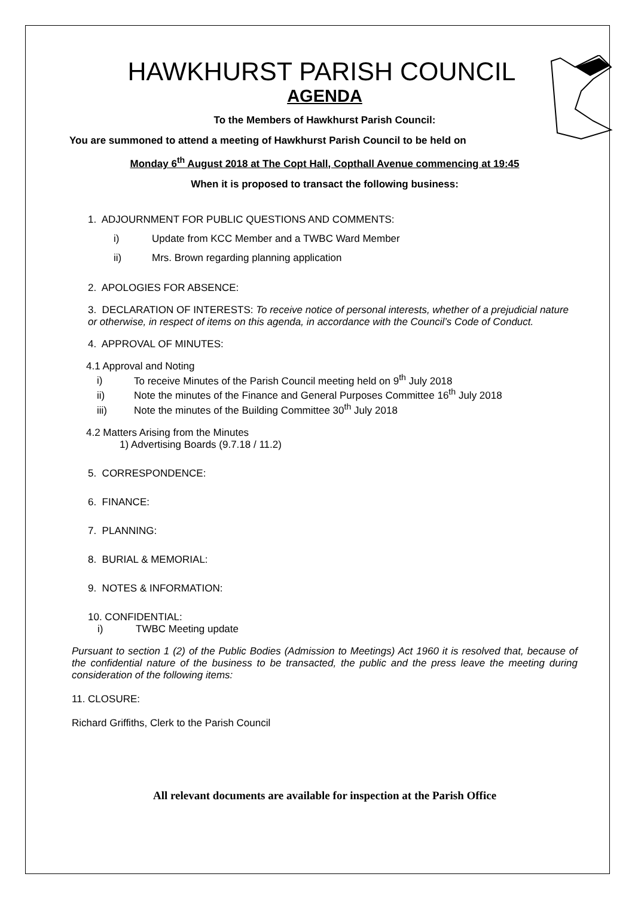HAWKHURST PARISH COUNCIL
AGENDA
To the Members of Hawkhurst Parish Council:
You are summoned to attend a meeting of Hawkhurst Parish Council to be held on
Monday 6<sup>th</sup> August 2018 at The Copt Hall, Copthall Avenue commencing at 19:45
When it is proposed to transact the following business:
1. ADJOURNMENT FOR PUBLIC QUESTIONS AND COMMENTS:
i) Update from KCC Member and a TWBC Ward Member
ii) Mrs. Brown regarding planning application
2. APOLOGIES FOR ABSENCE:
3. DECLARATION OF INTERESTS: To receive notice of personal interests, whether of a prejudicial nature or otherwise, in respect of items on this agenda, in accordance with the Council’s Code of Conduct.
4. APPROVAL OF MINUTES:
4.1 Approval and Noting
i) To receive Minutes of the Parish Council meeting held on 9<sup>th</sup> July 2018
ii) Note the minutes of the Finance and General Purposes Committee 16<sup>th</sup> July 2018
iii) Note the minutes of the Building Committee 30<sup>th</sup> July 2018
4.2 Matters Arising from the Minutes
1) Advertising Boards (9.7.18 / 11.2)
5. CORRESPONDENCE:
6. FINANCE:
7. PLANNING:
8. BURIAL & MEMORIAL:
9. NOTES & INFORMATION:
10. CONFIDENTIAL:
i) TWBC Meeting update
Pursuant to section 1 (2) of the Public Bodies (Admission to Meetings) Act 1960 it is resolved that, because of the confidential nature of the business to be transacted, the public and the press leave the meeting during consideration of the following items:
11. CLOSURE:
Richard Griffiths, Clerk to the Parish Council
All relevant documents are available for inspection at the Parish Office